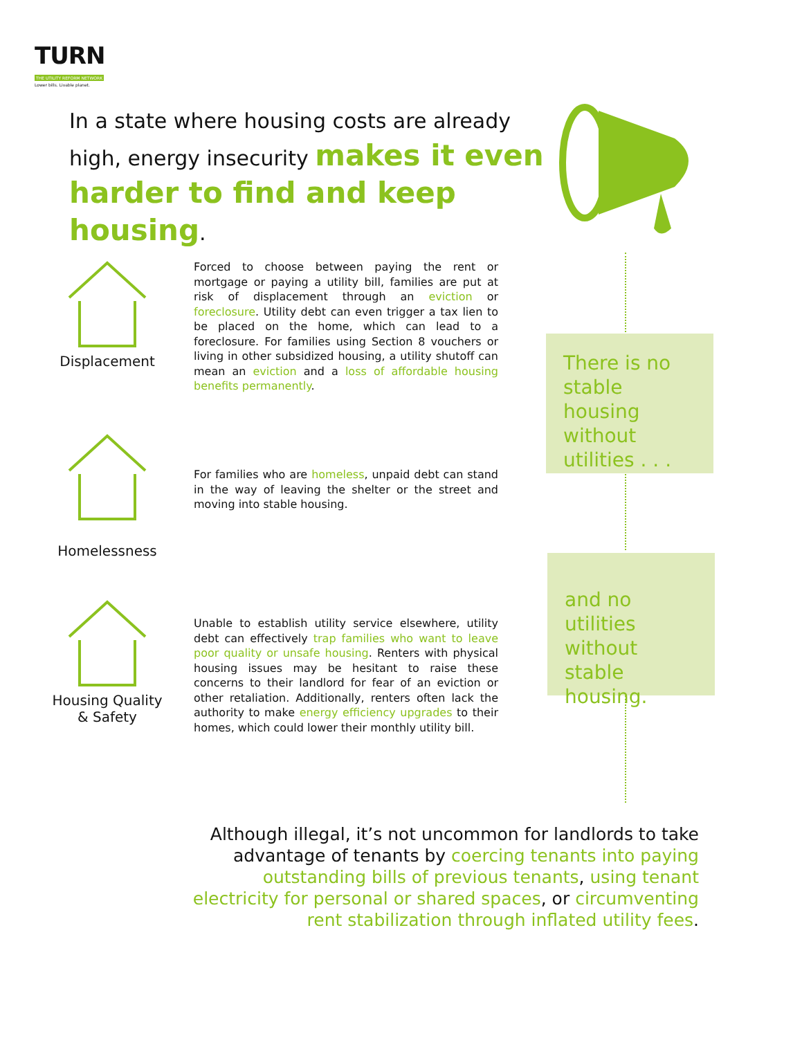TURN
THE UTILITY REFORM NETWORK
Lower bills. Livable planet.
In a state where housing costs are already high, energy insecurity makes it even harder to find and keep housing.
Displacement
Forced to choose between paying the rent or mortgage or paying a utility bill, families are put at risk of displacement through an eviction or foreclosure. Utility debt can even trigger a tax lien to be placed on the home, which can lead to a foreclosure. For families using Section 8 vouchers or living in other subsidized housing, a utility shutoff can mean an eviction and a loss of affordable housing benefits permanently.
Homelessness
For families who are homeless, unpaid debt can stand in the way of leaving the shelter or the street and moving into stable housing.
There is no stable housing without utilities . . .
and no utilities without stable housing.
Housing Quality & Safety
Unable to establish utility service elsewhere, utility debt can effectively trap families who want to leave poor quality or unsafe housing. Renters with physical housing issues may be hesitant to raise these concerns to their landlord for fear of an eviction or other retaliation. Additionally, renters often lack the authority to make energy efficiency upgrades to their homes, which could lower their monthly utility bill.
Although illegal, it’s not uncommon for landlords to take advantage of tenants by coercing tenants into paying outstanding bills of previous tenants, using tenant electricity for personal or shared spaces, or circumventing rent stabilization through inflated utility fees.